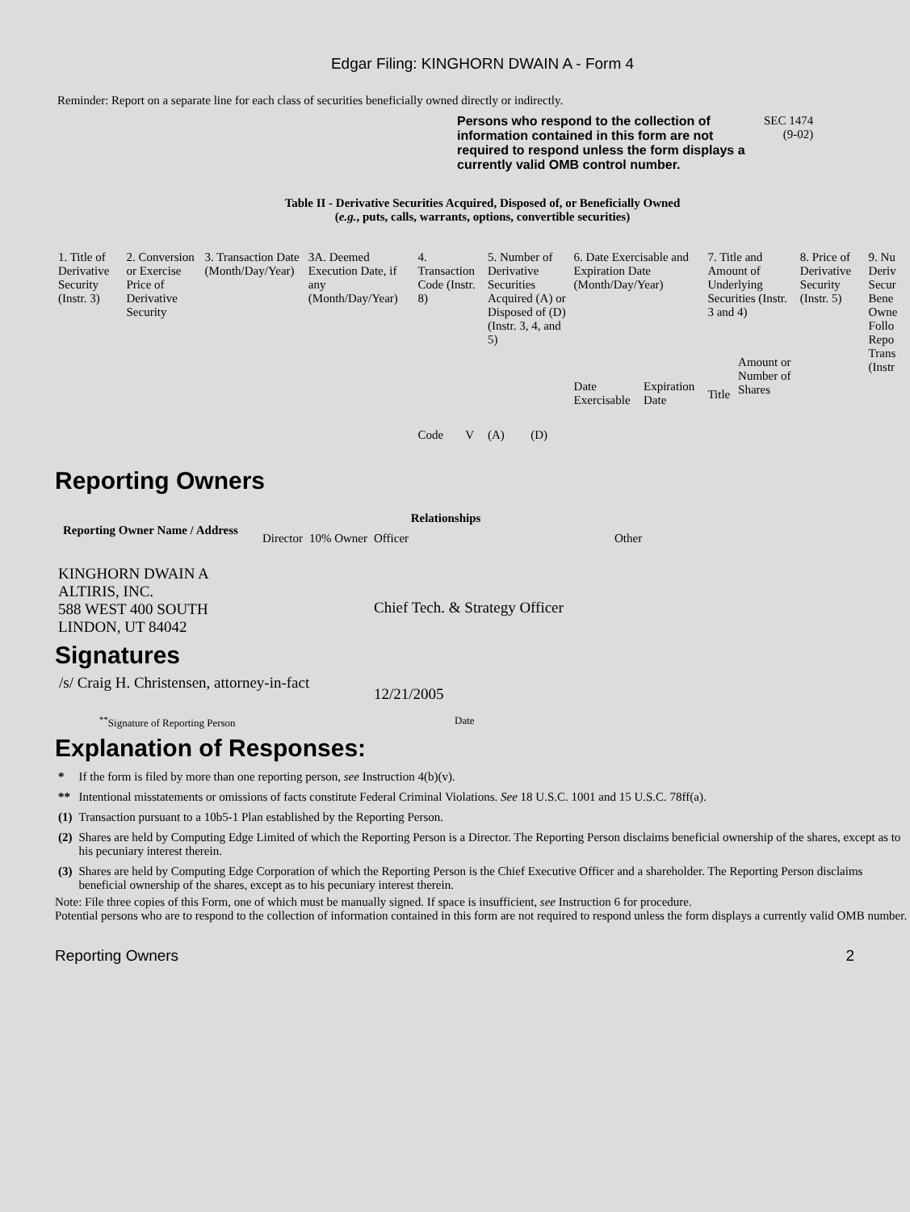Edgar Filing: KINGHORN DWAIN A - Form 4
Reminder: Report on a separate line for each class of securities beneficially owned directly or indirectly.
Persons who respond to the collection of information contained in this form are not required to respond unless the form displays a currently valid OMB control number.
SEC 1474
(9-02)
Table II - Derivative Securities Acquired, Disposed of, or Beneficially Owned
(e.g., puts, calls, warrants, options, convertible securities)
| 1. Title of Derivative Security (Instr. 3) | 2. Conversion or Exercise Price of Derivative Security | 3. Transaction Date (Month/Day/Year) | 3A. Deemed Execution Date, if any (Month/Day/Year) | 4. Transaction Code (Instr. 8) | | 5. Number of Derivative Securities Acquired (A) or Disposed of (D) (Instr. 3, 4, and 5) | | 6. Date Exercisable and Expiration Date (Month/Day/Year) | | 7. Title and Amount of Underlying Securities (Instr. 3 and 4) | | 8. Price of Derivative Security (Instr. 5) | 9. Nu Deriv Secur Bene Owne Follo Repo Trans (Instr |
| --- | --- | --- | --- | --- | --- | --- | --- | --- | --- | --- | --- | --- | --- |
| | | | | Code | V | (A) | (D) | Date Exercisable | Expiration Date | Title | Amount or Number of Shares | | |
Reporting Owners
| Reporting Owner Name / Address | Relationships | | | |
| --- | --- | --- | --- | --- |
| | Director | 10% Owner | Officer | Other |
| KINGHORN DWAIN A ALTIRIS, INC. 588 WEST 400 SOUTH LINDON, UT 84042 | | | Chief Tech. & Strategy Officer | |
Signatures
/s/ Craig H. Christensen, attorney-in-fact
12/21/2005
<sup>**</sup> Signature of Reporting Person Date
Explanation of Responses:
| * | If the form is filed by more than one reporting person, see Instruction 4(b)(v). |
| ** | Intentional misstatements or omissions of facts constitute Federal Criminal Violations. See 18 U.S.C. 1001 and 15 U.S.C. 78ff(a). |
| (1) | Transaction pursuant to a 10b5-1 Plan established by the Reporting Person. |
| (2) | Shares are held by Computing Edge Limited of which the Reporting Person is a Director. The Reporting Person disclaims beneficial ownership of the shares, except as to his pecuniary interest therein. |
| (3) | Shares are held by Computing Edge Corporation of which the Reporting Person is the Chief Executive Officer and a shareholder. The Reporting Person disclaims beneficial ownership of the shares, except as to his pecuniary interest therein. |
Note: File three copies of this Form, one of which must be manually signed. If space is insufficient, see Instruction 6 for procedure.
Potential persons who are to respond to the collection of information contained in this form are not required to respond unless the form displays a currently valid OMB number.
Reporting Owners 2